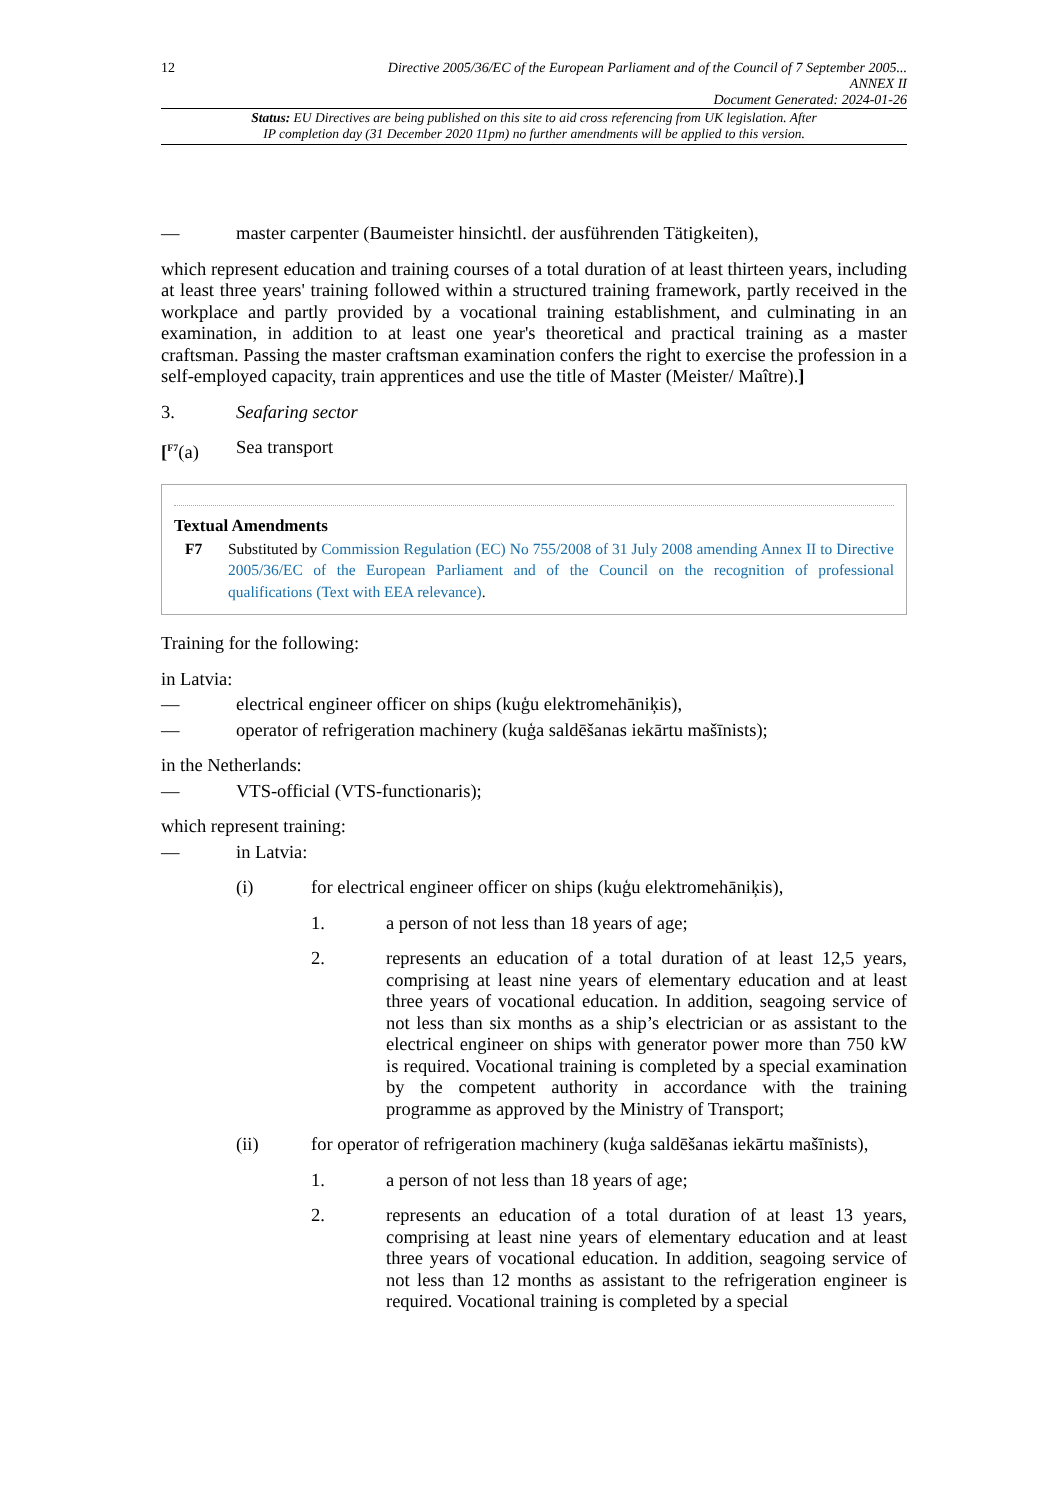12 Directive 2005/36/EC of the European Parliament and of the Council of 7 September 2005...
ANNEX II
Document Generated: 2024-01-26
Status: EU Directives are being published on this site to aid cross referencing from UK legislation. After
IP completion day (31 December 2020 11pm) no further amendments will be applied to this version.
— master carpenter (Baumeister hinsichtl. der ausführenden Tätigkeiten),
which represent education and training courses of a total duration of at least thirteen years, including at least three years' training followed within a structured training framework, partly received in the workplace and partly provided by a vocational training establishment, and culminating in an examination, in addition to at least one year's theoretical and practical training as a master craftsman. Passing the master craftsman examination confers the right to exercise the profession in a self-employed capacity, train apprentices and use the title of Master (Meister/ Maître).]
3. Seafaring sector
[<sup>F7</sup>(a) Sea transport
Textual Amendments
F7 Substituted by Commission Regulation (EC) No 755/2008 of 31 July 2008 amending Annex II to Directive 2005/36/EC of the European Parliament and of the Council on the recognition of professional qualifications (Text with EEA relevance).
Training for the following:
in Latvia:
— electrical engineer officer on ships (kuģu elektromehāniķis),
— operator of refrigeration machinery (kuģa saldēšanas iekārtu mašīnists);
in the Netherlands:
— VTS-official (VTS-functionaris);
which represent training:
— in Latvia:
(i) for electrical engineer officer on ships (kuģu elektromehāniķis),
1. a person of not less than 18 years of age;
2. represents an education of a total duration of at least 12,5 years, comprising at least nine years of elementary education and at least three years of vocational education. In addition, seagoing service of not less than six months as a ship’s electrician or as assistant to the electrical engineer on ships with generator power more than 750 kW is required. Vocational training is completed by a special examination by the competent authority in accordance with the training programme as approved by the Ministry of Transport;
(ii) for operator of refrigeration machinery (kuģa saldēšanas iekārtu mašīnists),
1. a person of not less than 18 years of age;
2. represents an education of a total duration of at least 13 years, comprising at least nine years of elementary education and at least three years of vocational education. In addition, seagoing service of not less than 12 months as assistant to the refrigeration engineer is required. Vocational training is completed by a special